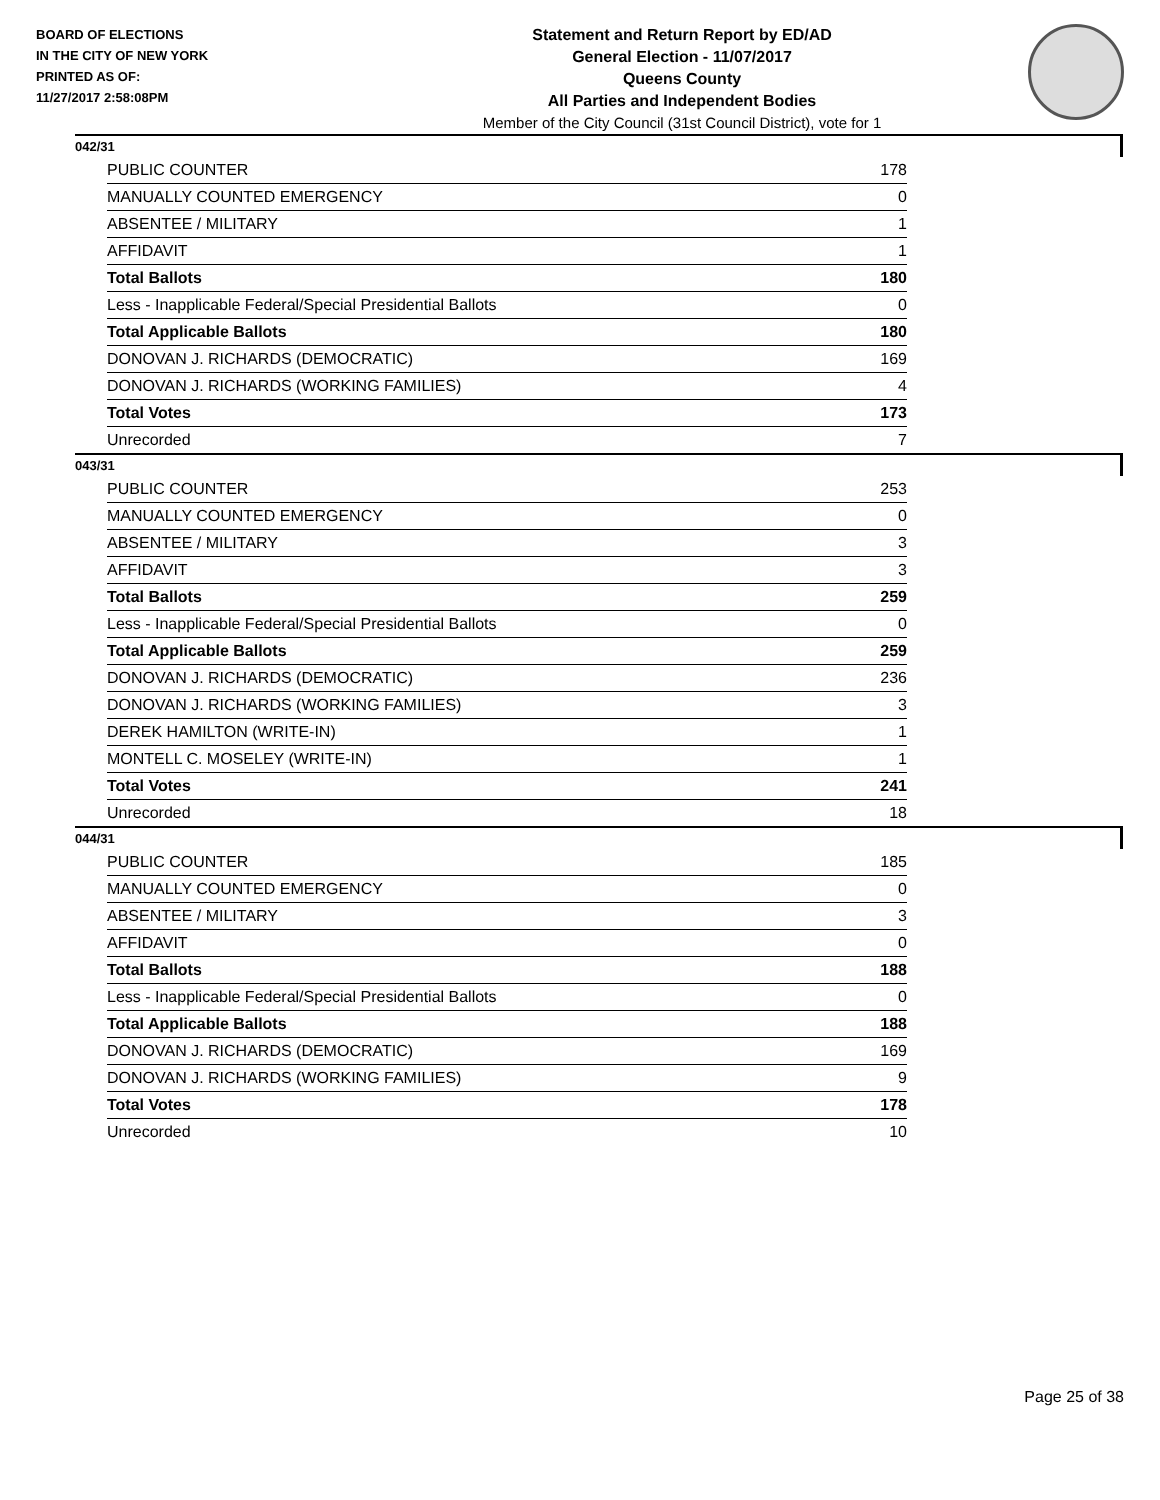BOARD OF ELECTIONS
IN THE CITY OF NEW YORK
PRINTED AS OF:
11/27/2017 2:58:08PM
Statement and Return Report by ED/AD
General Election - 11/07/2017
Queens County
All Parties and Independent Bodies
Member of the City Council (31st Council District), vote for 1
042/31
| PUBLIC COUNTER | 178 |
| MANUALLY COUNTED EMERGENCY | 0 |
| ABSENTEE / MILITARY | 1 |
| AFFIDAVIT | 1 |
| Total Ballots | 180 |
| Less - Inapplicable Federal/Special Presidential Ballots | 0 |
| Total Applicable Ballots | 180 |
| DONOVAN J. RICHARDS (DEMOCRATIC) | 169 |
| DONOVAN J. RICHARDS (WORKING FAMILIES) | 4 |
| Total Votes | 173 |
| Unrecorded | 7 |
043/31
| PUBLIC COUNTER | 253 |
| MANUALLY COUNTED EMERGENCY | 0 |
| ABSENTEE / MILITARY | 3 |
| AFFIDAVIT | 3 |
| Total Ballots | 259 |
| Less - Inapplicable Federal/Special Presidential Ballots | 0 |
| Total Applicable Ballots | 259 |
| DONOVAN J. RICHARDS (DEMOCRATIC) | 236 |
| DONOVAN J. RICHARDS (WORKING FAMILIES) | 3 |
| DEREK HAMILTON (WRITE-IN) | 1 |
| MONTELL C. MOSELEY (WRITE-IN) | 1 |
| Total Votes | 241 |
| Unrecorded | 18 |
044/31
| PUBLIC COUNTER | 185 |
| MANUALLY COUNTED EMERGENCY | 0 |
| ABSENTEE / MILITARY | 3 |
| AFFIDAVIT | 0 |
| Total Ballots | 188 |
| Less - Inapplicable Federal/Special Presidential Ballots | 0 |
| Total Applicable Ballots | 188 |
| DONOVAN J. RICHARDS (DEMOCRATIC) | 169 |
| DONOVAN J. RICHARDS (WORKING FAMILIES) | 9 |
| Total Votes | 178 |
| Unrecorded | 10 |
Page 25 of 38